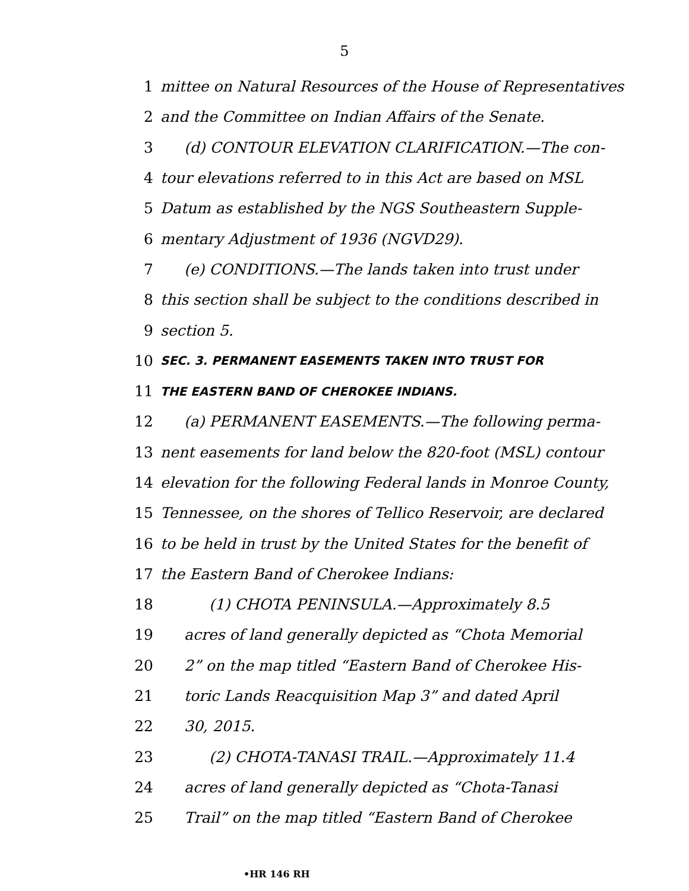5
1 mittee on Natural Resources of the House of Representatives
2 and the Committee on Indian Affairs of the Senate.
3 (d) CONTOUR ELEVATION CLARIFICATION.—The con-
4 tour elevations referred to in this Act are based on MSL
5 Datum as established by the NGS Southeastern Supple-
6 mentary Adjustment of 1936 (NGVD29).
7 (e) CONDITIONS.—The lands taken into trust under
8 this section shall be subject to the conditions described in
9 section 5.
10 SEC. 3. PERMANENT EASEMENTS TAKEN INTO TRUST FOR
11 THE EASTERN BAND OF CHEROKEE INDIANS.
12 (a) PERMANENT EASEMENTS.—The following perma-
13 nent easements for land below the 820-foot (MSL) contour
14 elevation for the following Federal lands in Monroe County,
15 Tennessee, on the shores of Tellico Reservoir, are declared
16 to be held in trust by the United States for the benefit of
17 the Eastern Band of Cherokee Indians:
18 (1) CHOTA PENINSULA.—Approximately 8.5
19 acres of land generally depicted as “Chota Memorial
20 2” on the map titled “Eastern Band of Cherokee His-
21 toric Lands Reacquisition Map 3” and dated April
22 30, 2015.
23 (2) CHOTA-TANASI TRAIL.—Approximately 11.4
24 acres of land generally depicted as “Chota-Tanasi
25 Trail” on the map titled “Eastern Band of Cherokee
•HR 146 RH